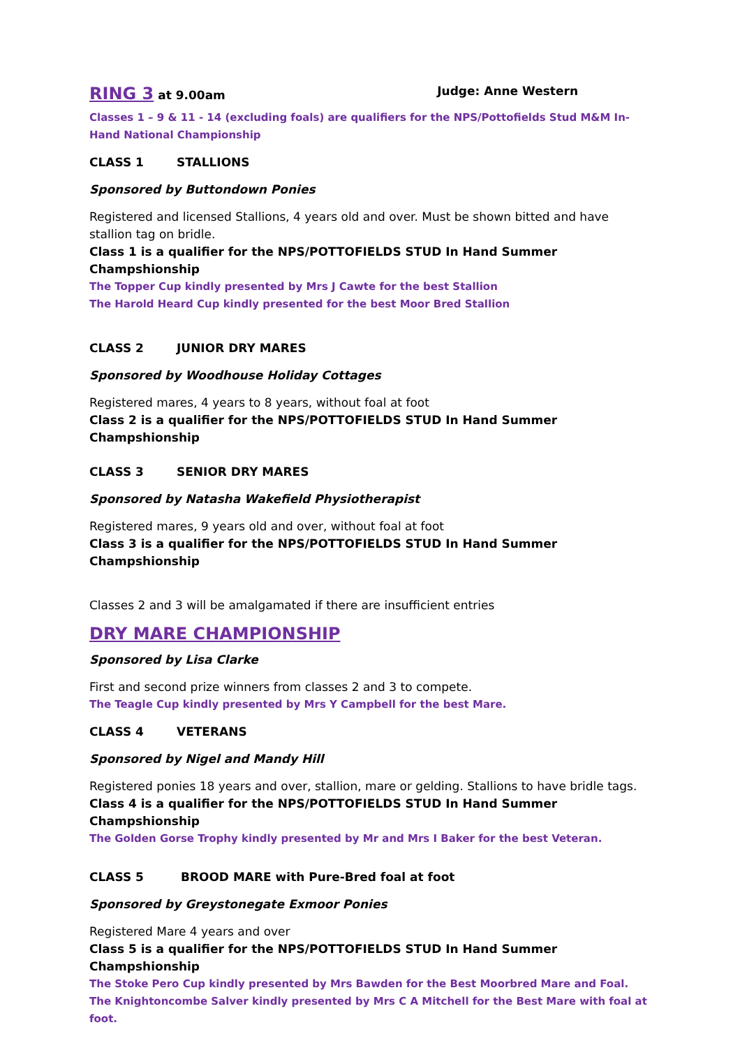RING 3 at 9.00am Judge: Anne Western
Classes 1 – 9 & 11 - 14 (excluding foals) are qualifiers for the NPS/Pottofields Stud M&M In-Hand National Championship
CLASS 1 STALLIONS
Sponsored by Buttondown Ponies
Registered and licensed Stallions, 4 years old and over. Must be shown bitted and have stallion tag on bridle.
Class 1 is a qualifier for the NPS/POTTOFIELDS STUD In Hand Summer Champshionship
The Topper Cup kindly presented by Mrs J Cawte for the best Stallion
The Harold Heard Cup kindly presented for the best Moor Bred Stallion
CLASS 2 JUNIOR DRY MARES
Sponsored by Woodhouse Holiday Cottages
Registered mares, 4 years to 8 years, without foal at foot
Class 2 is a qualifier for the NPS/POTTOFIELDS STUD In Hand Summer Champshionship
CLASS 3 SENIOR DRY MARES
Sponsored by Natasha Wakefield Physiotherapist
Registered mares, 9 years old and over, without foal at foot
Class 3 is a qualifier for the NPS/POTTOFIELDS STUD In Hand Summer Champshionship
Classes 2 and 3 will be amalgamated if there are insufficient entries
DRY MARE CHAMPIONSHIP
Sponsored by Lisa Clarke
First and second prize winners from classes 2 and 3 to compete.
The Teagle Cup kindly presented by Mrs Y Campbell for the best Mare.
CLASS 4 VETERANS
Sponsored by Nigel and Mandy Hill
Registered ponies 18 years and over, stallion, mare or gelding. Stallions to have bridle tags.
Class 4 is a qualifier for the NPS/POTTOFIELDS STUD In Hand Summer Champshionship
The Golden Gorse Trophy kindly presented by Mr and Mrs I Baker for the best Veteran.
CLASS 5 BROOD MARE with Pure-Bred foal at foot
Sponsored by Greystonegate Exmoor Ponies
Registered Mare 4 years and over
Class 5 is a qualifier for the NPS/POTTOFIELDS STUD In Hand Summer Champshionship
The Stoke Pero Cup kindly presented by Mrs Bawden for the Best Moorbred Mare and Foal.
The Knightoncombe Salver kindly presented by Mrs C A Mitchell for the Best Mare with foal at foot.